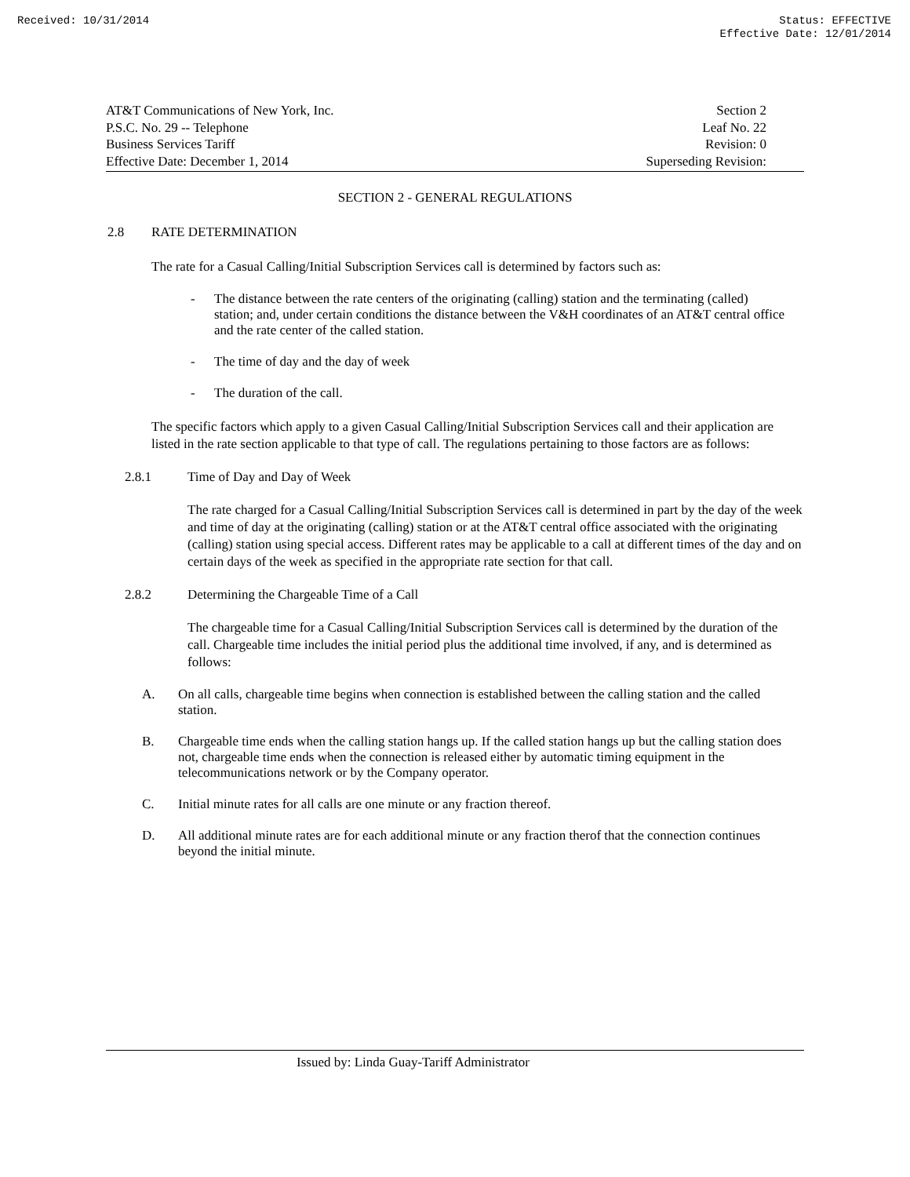Received: 10/31/2014 Status: EFFECTIVE
Effective Date: 12/01/2014
AT&T Communications of New York, Inc.
P.S.C. No. 29 -- Telephone
Business Services Tariff
Effective Date: December 1, 2014
Section 2
Leaf No. 22
Revision: 0
Superseding Revision:
SECTION 2 - GENERAL REGULATIONS
2.8 RATE DETERMINATION
The rate for a Casual Calling/Initial Subscription Services call is determined by factors such as:
- The distance between the rate centers of the originating (calling) station and the terminating (called) station; and, under certain conditions the distance between the V&H coordinates of an AT&T central office and the rate center of the called station.
- The time of day and the day of week
- The duration of the call.
The specific factors which apply to a given Casual Calling/Initial Subscription Services call and their application are listed in the rate section applicable to that type of call. The regulations pertaining to those factors are as follows:
2.8.1 Time of Day and Day of Week
The rate charged for a Casual Calling/Initial Subscription Services call is determined in part by the day of the week and time of day at the originating (calling) station or at the AT&T central office associated with the originating (calling) station using special access. Different rates may be applicable to a call at different times of the day and on certain days of the week as specified in the appropriate rate section for that call.
2.8.2 Determining the Chargeable Time of a Call
The chargeable time for a Casual Calling/Initial Subscription Services call is determined by the duration of the call. Chargeable time includes the initial period plus the additional time involved, if any, and is determined as follows:
A. On all calls, chargeable time begins when connection is established between the calling station and the called station.
B. Chargeable time ends when the calling station hangs up. If the called station hangs up but the calling station does not, chargeable time ends when the connection is released either by automatic timing equipment in the telecommunications network or by the Company operator.
C. Initial minute rates for all calls are one minute or any fraction thereof.
D. All additional minute rates are for each additional minute or any fraction therof that the connection continues beyond the initial minute.
Issued by: Linda Guay-Tariff Administrator